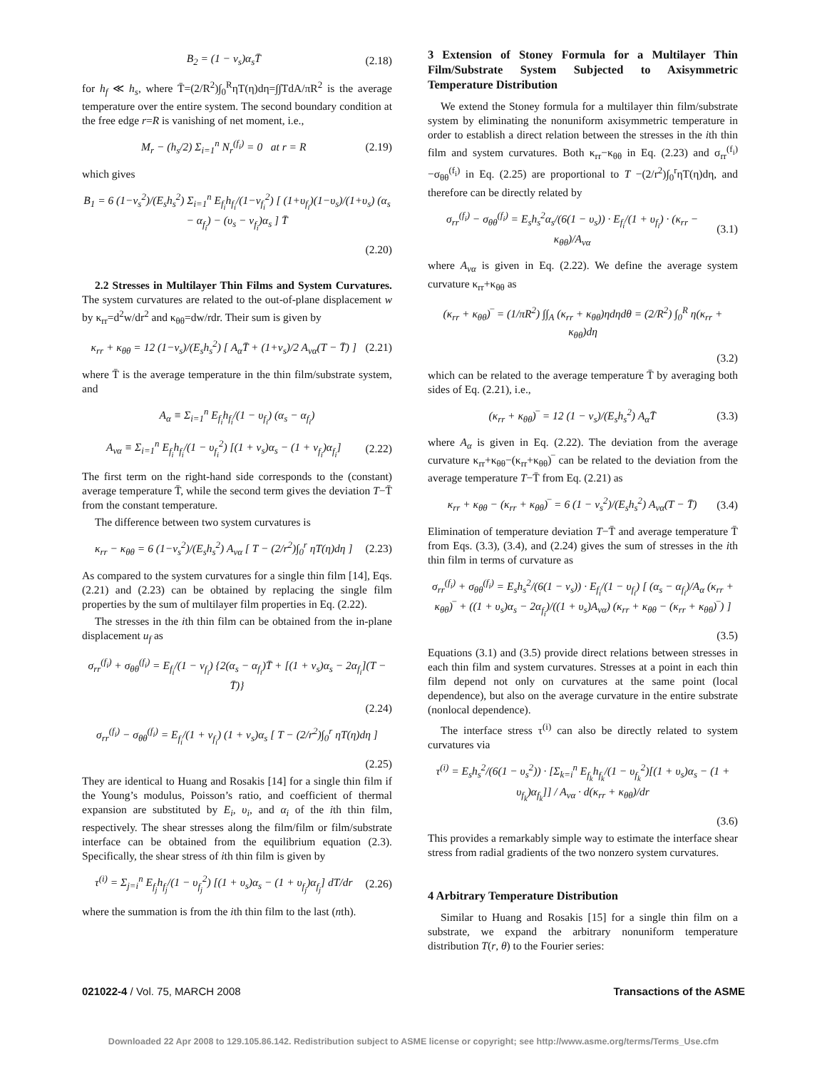B<sub>2</sub> = (1 − ν<sub>s</sub>)α<sub>s</sub>T̄ (2.18)
for h<sub>f</sub> ≪ h<sub>s</sub>, where T̄=(2/R<sup>2</sup>)∫<sub>0</sub><sup>R</sup>ηT(η)dη=∫∫TdA/πR<sup>2</sup> is the average temperature over the entire system. The second boundary condition at the free edge r=R is vanishing of net moment, i.e.,
M<sub>r</sub> − (h<sub>s</sub>/2) Σ<sub>i=1</sub><sup>n</sup> N<sub>r</sub><sup>(f<sub>i</sub>)</sup> = 0 at r = R (2.19)
which gives
B<sub>1</sub> = 6 (1−ν<sub>s</sub><sup>2</sup>)/(E<sub>s</sub>h<sub>s</sub><sup>2</sup>) Σ<sub>i=1</sub><sup>n</sup> E<sub>f<sub>i</sub></sub>h<sub>f<sub>i</sub></sub>/(1−ν<sub>f<sub>i</sub></sub><sup>2</sup>) [ (1+υ<sub>f<sub>i</sub></sub>)(1−υ<sub>s</sub>)/(1+υ<sub>s</sub>) (α<sub>s</sub> − α<sub>f<sub>i</sub></sub>) − (υ<sub>s</sub> − ν<sub>f<sub>i</sub></sub>)α<sub>s</sub> ] T̄
(2.20)
2.2 Stresses in Multilayer Thin Films and System Curvatures. The system curvatures are related to the out-of-plane displacement w by κ<sub>rr</sub>=d<sup>2</sup>w/dr<sup>2</sup> and κ<sub>θθ</sub>=dw/rdr. Their sum is given by
κ<sub>rr</sub> + κ<sub>θθ</sub> = 12 (1−ν<sub>s</sub>)/(E<sub>s</sub>h<sub>s</sub><sup>2</sup>) [ A<sub>α</sub>T̄ + (1+ν<sub>s</sub>)/2 A<sub>να</sub>(T − T̄) ] (2.21)
where T̄ is the average temperature in the thin film/substrate system, and
A<sub>α</sub> ≡ Σ<sub>i=1</sub><sup>n</sup> E<sub>f<sub>i</sub></sub>h<sub>f<sub>i</sub></sub>/(1 − υ<sub>f<sub>i</sub></sub>) (α<sub>s</sub> − α<sub>f<sub>i</sub></sub>)
A<sub>να</sub> ≡ Σ<sub>i=1</sub><sup>n</sup> E<sub>f<sub>i</sub></sub>h<sub>f<sub>i</sub></sub>/(1 − υ<sub>f<sub>i</sub></sub><sup>2</sup>) [(1 + ν<sub>s</sub>)α<sub>s</sub> − (1 + ν<sub>f<sub>i</sub></sub>)α<sub>f<sub>i</sub></sub>] (2.22)
The first term on the right-hand side corresponds to the (constant) average temperature T̄, while the second term gives the deviation T−T̄ from the constant temperature.
The difference between two system curvatures is
κ<sub>rr</sub> − κ<sub>θθ</sub> = 6 (1−ν<sub>s</sub><sup>2</sup>)/(E<sub>s</sub>h<sub>s</sub><sup>2</sup>) A<sub>να</sub> [ T − (2/r<sup>2</sup>)∫<sub>0</sub><sup>r</sup> ηT(η)dη ] (2.23)
As compared to the system curvatures for a single thin film [14], Eqs. (2.21) and (2.23) can be obtained by replacing the single film properties by the sum of multilayer film properties in Eq. (2.22).
The stresses in the ith thin film can be obtained from the in-plane displacement u<sub>f</sub> as
σ<sub>rr</sub><sup>(f<sub>i</sub>)</sup> + σ<sub>θθ</sub><sup>(f<sub>i</sub>)</sup> = E<sub>f<sub>i</sub></sub>/(1 − ν<sub>f<sub>i</sub></sub>) {2(α<sub>s</sub> − α<sub>f<sub>i</sub></sub>)T̄ + [(1 + ν<sub>s</sub>)α<sub>s</sub> − 2α<sub>f<sub>i</sub></sub>](T − T̄)}
(2.24)
σ<sub>rr</sub><sup>(f<sub>i</sub>)</sup> − σ<sub>θθ</sub><sup>(f<sub>i</sub>)</sup> = E<sub>f<sub>i</sub></sub>/(1 + ν<sub>f<sub>i</sub></sub>) (1 + ν<sub>s</sub>)α<sub>s</sub> [ T − (2/r<sup>2</sup>)∫<sub>0</sub><sup>r</sup> ηT(η)dη ]
(2.25)
They are identical to Huang and Rosakis [14] for a single thin film if the Young’s modulus, Poisson’s ratio, and coefficient of thermal expansion are substituted by E<sub>i</sub>, υ<sub>i</sub>, and α<sub>i</sub> of the ith thin film, respectively. The shear stresses along the film/film or film/substrate interface can be obtained from the equilibrium equation (2.3). Specifically, the shear stress of ith thin film is given by
τ<sup>(i)</sup> = Σ<sub>j=i</sub><sup>n</sup> E<sub>f<sub>j</sub></sub>h<sub>f<sub>j</sub></sub>/(1 − υ<sub>f<sub>j</sub></sub><sup>2</sup>) [(1 + υ<sub>s</sub>)α<sub>s</sub> − (1 + υ<sub>f<sub>j</sub></sub>)α<sub>f<sub>j</sub></sub>] dT/dr (2.26)
where the summation is from the ith thin film to the last (nth).
3 Extension of Stoney Formula for a Multilayer Thin Film/Substrate System Subjected to Axisymmetric Temperature Distribution
We extend the Stoney formula for a multilayer thin film/substrate system by eliminating the nonuniform axisymmetric temperature in order to establish a direct relation between the stresses in the ith thin film and system curvatures. Both κ<sub>rr</sub>−κ<sub>θθ</sub> in Eq. (2.23) and σ<sub>rr</sub><sup>(f<sub>i</sub>)</sup>−σ<sub>θθ</sub><sup>(f<sub>i</sub>)</sup> in Eq. (2.25) are proportional to T −(2/r<sup>2</sup>)∫<sub>0</sub><sup>r</sup>ηT(η)dη, and therefore can be directly related by
σ<sub>rr</sub><sup>(f<sub>i</sub>)</sup> − σ<sub>θθ</sub><sup>(f<sub>i</sub>)</sup> = E<sub>s</sub>h<sub>s</sub><sup>2</sup>α<sub>s</sub>/(6(1 − υ<sub>s</sub>)) · E<sub>f<sub>i</sub></sub>/(1 + υ<sub>f<sub>i</sub></sub>) · (κ<sub>rr</sub> − κ<sub>θθ</sub>)/A<sub>να</sub> (3.1)
where A<sub>να</sub> is given in Eq. (2.22). We define the average system curvature κ<sub>rr</sub>+κ<sub>θθ</sub> as
(κ<sub>rr</sub> + κ<sub>θθ</sub>)‾ = (1/πR<sup>2</sup>) ∫∫<sub>A</sub> (κ<sub>rr</sub> + κ<sub>θθ</sub>)ηdηdθ = (2/R<sup>2</sup>) ∫<sub>0</sub><sup>R</sup> η(κ<sub>rr</sub> + κ<sub>θθ</sub>)dη
(3.2)
which can be related to the average temperature T̄ by averaging both sides of Eq. (2.21), i.e.,
(κ<sub>rr</sub> + κ<sub>θθ</sub>)‾ = 12 (1 − ν<sub>s</sub>)/(E<sub>s</sub>h<sub>s</sub><sup>2</sup>) A<sub>α</sub>T̄ (3.3)
where A<sub>α</sub> is given in Eq. (2.22). The deviation from the average curvature κ<sub>rr</sub>+κ<sub>θθ</sub>−(κ<sub>rr</sub>+κ<sub>θθ</sub>)‾ can be related to the deviation from the average temperature T−T̄ from Eq. (2.21) as
κ<sub>rr</sub> + κ<sub>θθ</sub> − (κ<sub>rr</sub> + κ<sub>θθ</sub>)‾ = 6 (1 − ν<sub>s</sub><sup>2</sup>)/(E<sub>s</sub>h<sub>s</sub><sup>2</sup>) A<sub>να</sub>(T − T̄) (3.4)
Elimination of temperature deviation T−T̄ and average temperature T̄ from Eqs. (3.3), (3.4), and (2.24) gives the sum of stresses in the ith thin film in terms of curvature as
σ<sub>rr</sub><sup>(f<sub>i</sub>)</sup> + σ<sub>θθ</sub><sup>(f<sub>i</sub>)</sup> = E<sub>s</sub>h<sub>s</sub><sup>2</sup>/(6(1 − ν<sub>s</sub>)) · E<sub>f<sub>i</sub></sub>/(1 − υ<sub>f<sub>i</sub></sub>) [ (α<sub>s</sub> − α<sub>f<sub>i</sub></sub>)/A<sub>α</sub> (κ<sub>rr</sub> + κ<sub>θθ</sub>)‾ + ((1 + υ<sub>s</sub>)α<sub>s</sub> − 2α<sub>f<sub>i</sub></sub>)/((1 + υ<sub>s</sub>)A<sub>να</sub>) (κ<sub>rr</sub> + κ<sub>θθ</sub> − (κ<sub>rr</sub> + κ<sub>θθ</sub>)‾) ]
(3.5)
Equations (3.1) and (3.5) provide direct relations between stresses in each thin film and system curvatures. Stresses at a point in each thin film depend not only on curvatures at the same point (local dependence), but also on the average curvature in the entire substrate (nonlocal dependence).
The interface stress τ<sup>(i)</sup> can also be directly related to system curvatures via
τ<sup>(i)</sup> = E<sub>s</sub>h<sub>s</sub><sup>2</sup>/(6(1 − υ<sub>s</sub><sup>2</sup>)) · [Σ<sub>k=i</sub><sup>n</sup> E<sub>f<sub>k</sub></sub>h<sub>f<sub>k</sub></sub>/(1 − υ<sub>f<sub>k</sub></sub><sup>2</sup>)[(1 + υ<sub>s</sub>)α<sub>s</sub> − (1 + υ<sub>f<sub>k</sub></sub>)α<sub>f<sub>k</sub></sub>]] / A<sub>να</sub> · d(κ<sub>rr</sub> + κ<sub>θθ</sub>)/dr
(3.6)
This provides a remarkably simple way to estimate the interface shear stress from radial gradients of the two nonzero system curvatures.
4 Arbitrary Temperature Distribution
Similar to Huang and Rosakis [15] for a single thin film on a substrate, we expand the arbitrary nonuniform temperature distribution T(r, θ) to the Fourier series:
021022-4 / Vol. 75, MARCH 2008 Transactions of the ASME
Downloaded 22 Apr 2008 to 129.105.86.142. Redistribution subject to ASME license or copyright; see http://www.asme.org/terms/Terms_Use.cfm